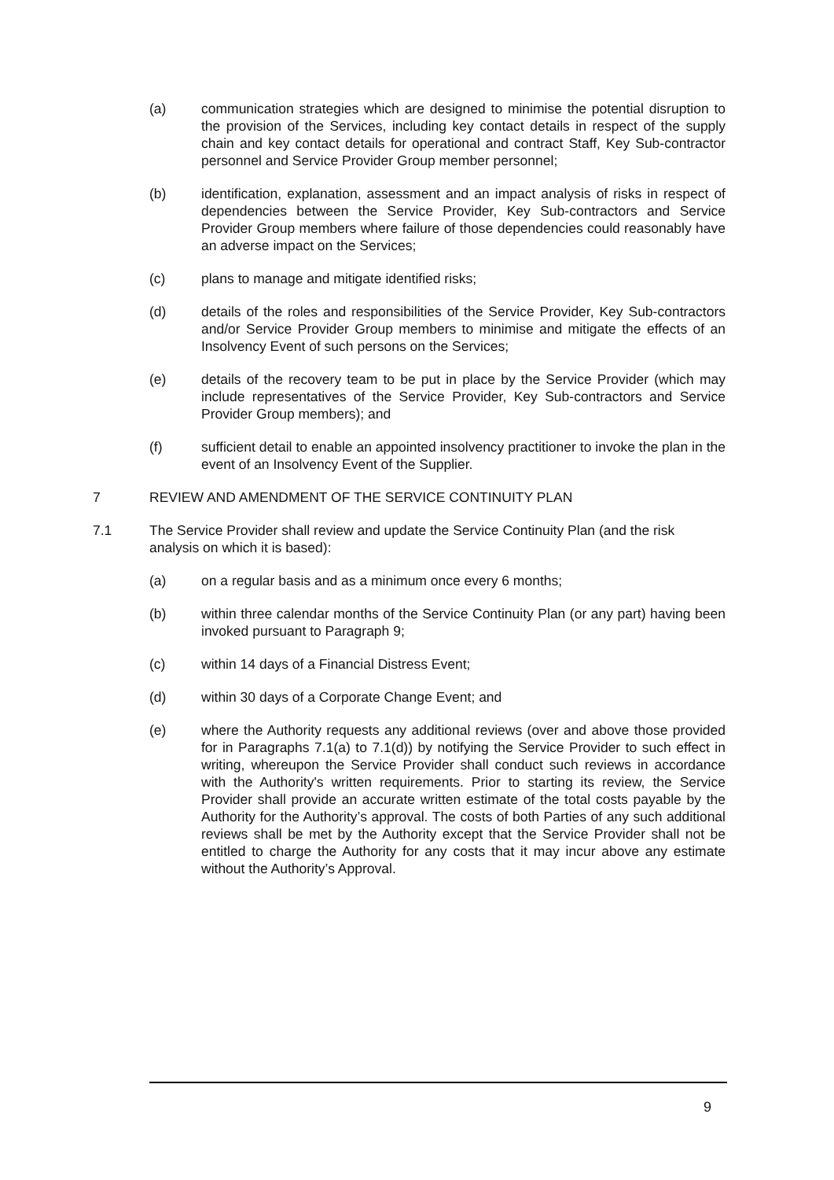(a) communication strategies which are designed to minimise the potential disruption to the provision of the Services, including key contact details in respect of the supply chain and key contact details for operational and contract Staff, Key Sub-contractor personnel and Service Provider Group member personnel;
(b) identification, explanation, assessment and an impact analysis of risks in respect of dependencies between the Service Provider, Key Sub-contractors and Service Provider Group members where failure of those dependencies could reasonably have an adverse impact on the Services;
(c) plans to manage and mitigate identified risks;
(d) details of the roles and responsibilities of the Service Provider, Key Sub-contractors and/or Service Provider Group members to minimise and mitigate the effects of an Insolvency Event of such persons on the Services;
(e) details of the recovery team to be put in place by the Service Provider (which may include representatives of the Service Provider, Key Sub-contractors and Service Provider Group members); and
(f) sufficient detail to enable an appointed insolvency practitioner to invoke the plan in the event of an Insolvency Event of the Supplier.
7 REVIEW AND AMENDMENT OF THE SERVICE CONTINUITY PLAN
7.1 The Service Provider shall review and update the Service Continuity Plan (and the risk analysis on which it is based):
(a) on a regular basis and as a minimum once every 6 months;
(b) within three calendar months of the Service Continuity Plan (or any part) having been invoked pursuant to Paragraph 9;
(c) within 14 days of a Financial Distress Event;
(d) within 30 days of a Corporate Change Event; and
(e) where the Authority requests any additional reviews (over and above those provided for in Paragraphs 7.1(a) to 7.1(d)) by notifying the Service Provider to such effect in writing, whereupon the Service Provider shall conduct such reviews in accordance with the Authority's written requirements. Prior to starting its review, the Service Provider shall provide an accurate written estimate of the total costs payable by the Authority for the Authority’s approval. The costs of both Parties of any such additional reviews shall be met by the Authority except that the Service Provider shall not be entitled to charge the Authority for any costs that it may incur above any estimate without the Authority’s Approval.
9